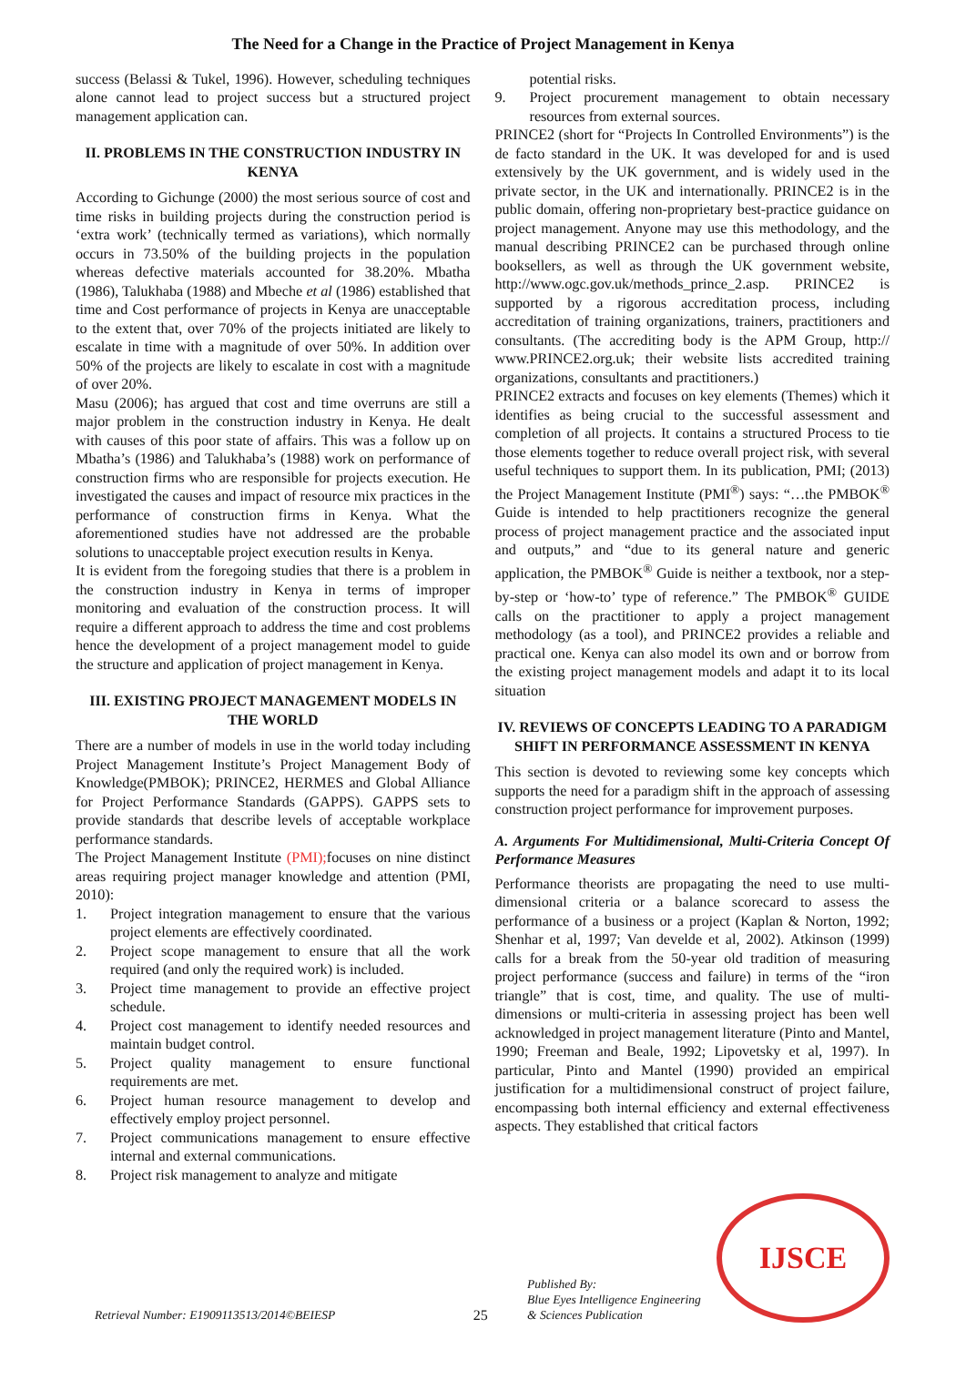The Need for a Change in the Practice of Project Management in Kenya
success (Belassi & Tukel, 1996). However, scheduling techniques alone cannot lead to project success but a structured project management application can.
II. PROBLEMS IN THE CONSTRUCTION INDUSTRY IN KENYA
According to Gichunge (2000) the most serious source of cost and time risks in building projects during the construction period is ‘extra work’ (technically termed as variations), which normally occurs in 73.50% of the building projects in the population whereas defective materials accounted for 38.20%. Mbatha (1986), Talukhaba (1988) and Mbeche et al (1986) established that time and Cost performance of projects in Kenya are unacceptable to the extent that, over 70% of the projects initiated are likely to escalate in time with a magnitude of over 50%. In addition over 50% of the projects are likely to escalate in cost with a magnitude of over 20%.
Masu (2006); has argued that cost and time overruns are still a major problem in the construction industry in Kenya. He dealt with causes of this poor state of affairs. This was a follow up on Mbatha’s (1986) and Talukhaba’s (1988) work on performance of construction firms who are responsible for projects execution. He investigated the causes and impact of resource mix practices in the performance of construction firms in Kenya. What the aforementioned studies have not addressed are the probable solutions to unacceptable project execution results in Kenya.
It is evident from the foregoing studies that there is a problem in the construction industry in Kenya in terms of improper monitoring and evaluation of the construction process. It will require a different approach to address the time and cost problems hence the development of a project management model to guide the structure and application of project management in Kenya.
III. EXISTING PROJECT MANAGEMENT MODELS IN THE WORLD
There are a number of models in use in the world today including Project Management Institute’s Project Management Body of Knowledge(PMBOK); PRINCE2, HERMES and Global Alliance for Project Performance Standards (GAPPS). GAPPS sets to provide standards that describe levels of acceptable workplace performance standards.
The Project Management Institute (PMI); focuses on nine distinct areas requiring project manager knowledge and attention (PMI, 2010):
1. Project integration management to ensure that the various project elements are effectively coordinated.
2. Project scope management to ensure that all the work required (and only the required work) is included.
3. Project time management to provide an effective project schedule.
4. Project cost management to identify needed resources and maintain budget control.
5. Project quality management to ensure functional requirements are met.
6. Project human resource management to develop and effectively employ project personnel.
7. Project communications management to ensure effective internal and external communications.
8. Project risk management to analyze and mitigate
potential risks.
9. Project procurement management to obtain necessary resources from external sources.
PRINCE2 (short for “Projects In Controlled Environments”) is the de facto standard in the UK. It was developed for and is used extensively by the UK government, and is widely used in the private sector, in the UK and internationally. PRINCE2 is in the public domain, offering non-proprietary best-practice guidance on project management. Anyone may use this methodology, and the manual describing PRINCE2 can be purchased through online booksellers, as well as through the UK government website, http://www.ogc.gov.uk/methods_prince_2.asp. PRINCE2 is supported by a rigorous accreditation process, including accreditation of training organizations, trainers, practitioners and consultants. (The accrediting body is the APM Group, http:// www.PRINCE2.org.uk; their website lists accredited training organizations, consultants and practitioners.)
PRINCE2 extracts and focuses on key elements (Themes) which it identifies as being crucial to the successful assessment and completion of all projects. It contains a structured Process to tie those elements together to reduce overall project risk, with several useful techniques to support them. In its publication, PMI; (2013) the Project Management Institute (PMI<sup>®</sup>) says: “…the PMBOK<sup>®</sup> Guide is intended to help practitioners recognize the general process of project management practice and the associated input and outputs,” and “due to its general nature and generic application, the PMBOK<sup>®</sup> Guide is neither a textbook, nor a step-by-step or ‘how-to’ type of reference.” The PMBOK<sup>®</sup> GUIDE calls on the practitioner to apply a project management methodology (as a tool), and PRINCE2 provides a reliable and practical one. Kenya can also model its own and or borrow from the existing project management models and adapt it to its local situation
IV. REVIEWS OF CONCEPTS LEADING TO A PARADIGM SHIFT IN PERFORMANCE ASSESSMENT IN KENYA
This section is devoted to reviewing some key concepts which supports the need for a paradigm shift in the approach of assessing construction project performance for improvement purposes.
A. Arguments For Multidimensional, Multi-Criteria Concept Of Performance Measures
Performance theorists are propagating the need to use multi-dimensional criteria or a balance scorecard to assess the performance of a business or a project (Kaplan & Norton, 1992; Shenhar et al, 1997; Van develde et al, 2002). Atkinson (1999) calls for a break from the 50-year old tradition of measuring project performance (success and failure) in terms of the “iron triangle” that is cost, time, and quality. The use of multi-dimensions or multi-criteria in assessing project has been well acknowledged in project management literature (Pinto and Mantel, 1990; Freeman and Beale, 1992; Lipovetsky et al, 1997). In particular, Pinto and Mantel (1990) provided an empirical justification for a multidimensional construct of project failure, encompassing both internal efficiency and external effectiveness aspects. They established that critical factors
Retrieval Number: E1909113513/2014©BEIESP 25 Published By:
Blue Eyes Intelligence Engineering
& Sciences Publication
IJSCE